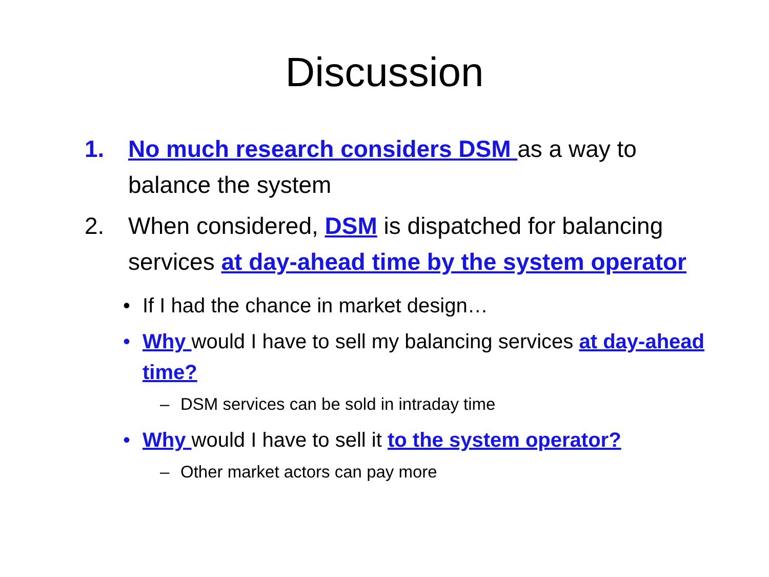Discussion
1. No much research considers DSM as a way to balance the system
2. When considered, DSM is dispatched for balancing services at day-ahead time by the system operator
• If I had the chance in market design…
• Why would I have to sell my balancing services at day-ahead time?
– DSM services can be sold in intraday time
• Why would I have to sell it to the system operator?
– Other market actors can pay more